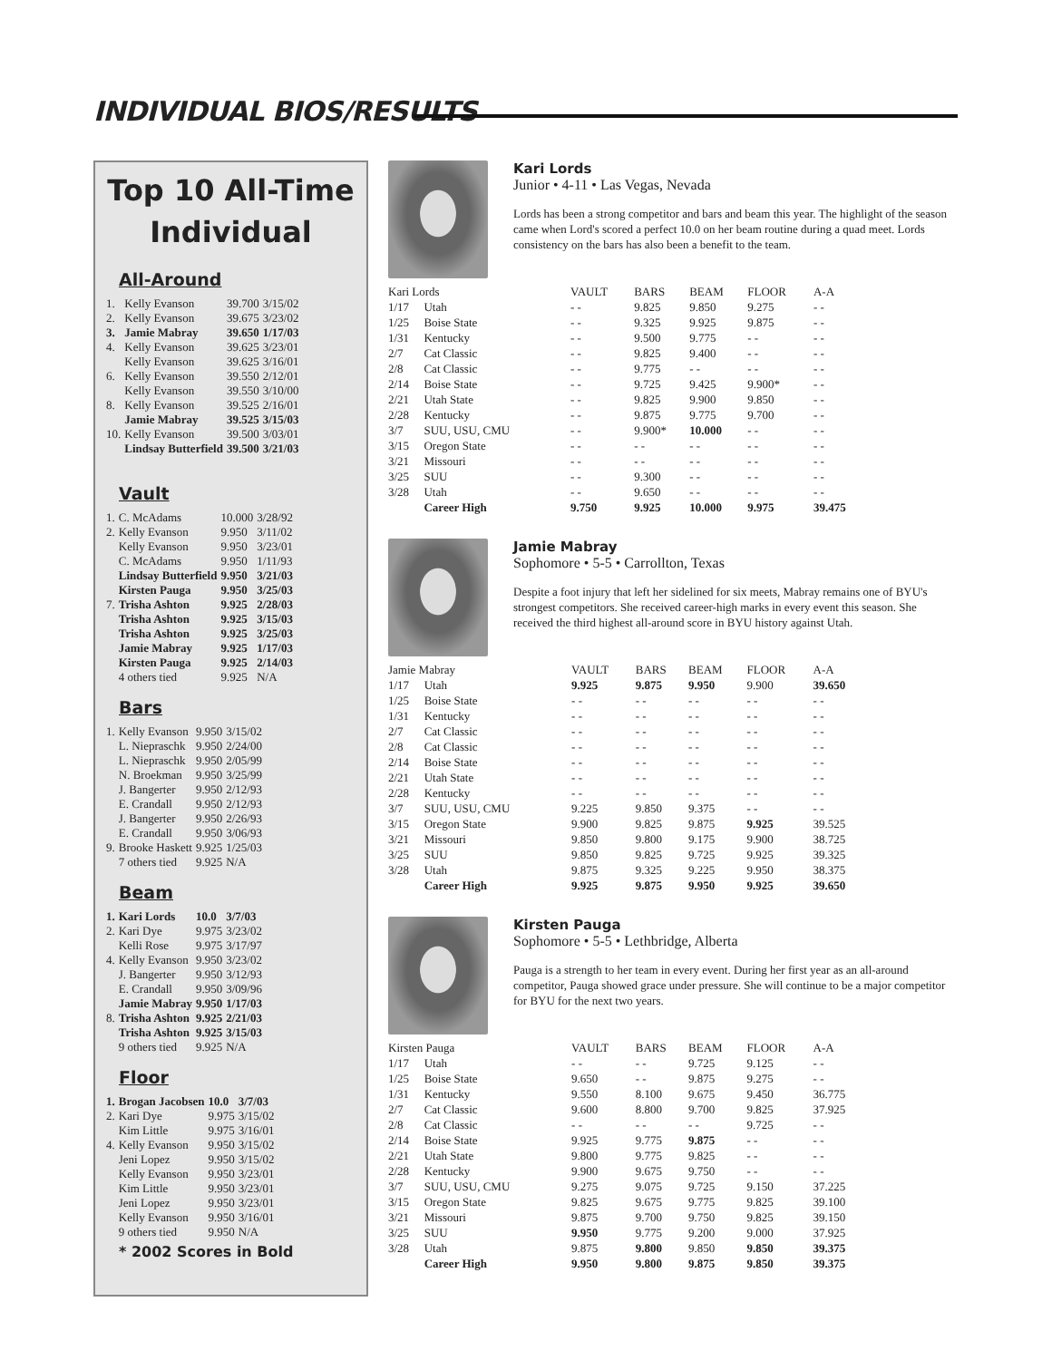INDIVIDUAL BIOS/RESULTS
Top 10 All-Time Individual
All-Around
| 1. | Kelly Evanson | 39.700 | 3/15/02 |
| 2. | Kelly Evanson | 39.675 | 3/23/02 |
| 3. | Jamie Mabray | 39.650 | 1/17/03 |
| 4. | Kelly Evanson | 39.625 | 3/23/01 |
| | Kelly Evanson | 39.625 | 3/16/01 |
| 6. | Kelly Evanson | 39.550 | 2/12/01 |
| | Kelly Evanson | 39.550 | 3/10/00 |
| 8. | Kelly Evanson | 39.525 | 2/16/01 |
| | Jamie Mabray | 39.525 | 3/15/03 |
| 10. | Kelly Evanson | 39.500 | 3/03/01 |
| | Lindsay Butterfield | 39.500 | 3/21/03 |
Vault
| 1. | C. McAdams | 10.000 | 3/28/92 |
| 2. | Kelly Evanson | 9.950 | 3/11/02 |
| | Kelly Evanson | 9.950 | 3/23/01 |
| | C. McAdams | 9.950 | 1/11/93 |
| | Lindsay Butterfield | 9.950 | 3/21/03 |
| | Kirsten Pauga | 9.950 | 3/25/03 |
| 7. | Trisha Ashton | 9.925 | 2/28/03 |
| | Trisha Ashton | 9.925 | 3/15/03 |
| | Trisha Ashton | 9.925 | 3/25/03 |
| | Jamie Mabray | 9.925 | 1/17/03 |
| | Kirsten Pauga | 9.925 | 2/14/03 |
| | 4 others tied | 9.925 | N/A |
Bars
| 1. | Kelly Evanson | 9.950 | 3/15/02 |
| | L. Niepraschk | 9.950 | 2/24/00 |
| | L. Niepraschk | 9.950 | 2/05/99 |
| | N. Broekman | 9.950 | 3/25/99 |
| | J. Bangerter | 9.950 | 2/12/93 |
| | E. Crandall | 9.950 | 2/12/93 |
| | J. Bangerter | 9.950 | 2/26/93 |
| | E. Crandall | 9.950 | 3/06/93 |
| 9. | Brooke Haskett | 9.925 | 1/25/03 |
| | 7 others tied | 9.925 | N/A |
Beam
| 1. | Kari Lords | 10.0 | 3/7/03 |
| 2. | Kari Dye | 9.975 | 3/23/02 |
| | Kelli Rose | 9.975 | 3/17/97 |
| 4. | Kelly Evanson | 9.950 | 3/23/02 |
| | J. Bangerter | 9.950 | 3/12/93 |
| | E. Crandall | 9.950 | 3/09/96 |
| | Jamie Mabray | 9.950 | 1/17/03 |
| 8. | Trisha Ashton | 9.925 | 2/21/03 |
| | Trisha Ashton | 9.925 | 3/15/03 |
| | 9 others tied | 9.925 | N/A |
Floor
| 1. | Brogan Jacobsen | 10.0 | 3/7/03 |
| 2. | Kari Dye | 9.975 | 3/15/02 |
| | Kim Little | 9.975 | 3/16/01 |
| 4. | Kelly Evanson | 9.950 | 3/15/02 |
| | Jeni Lopez | 9.950 | 3/15/02 |
| | Kelly Evanson | 9.950 | 3/23/01 |
| | Kim Little | 9.950 | 3/23/01 |
| | Jeni Lopez | 9.950 | 3/23/01 |
| | Kelly Evanson | 9.950 | 3/16/01 |
| | 9 others tied | 9.950 | N/A |
* 2002 Scores in Bold
Kari Lords
Junior • 4-11 • Las Vegas, Nevada
Lords has been a strong competitor and bars and beam this year. The highlight of the season came when Lord's scored a perfect 10.0 on her beam routine during a quad meet. Lords consistency on the bars has also been a benefit to the team.
| Kari Lords | | VAULT | BARS | BEAM | FLOOR | A-A |
| 1/17 | Utah | - - | 9.825 | 9.850 | 9.275 | - - |
| 1/25 | Boise State | - - | 9.325 | 9.925 | 9.875 | - - |
| 1/31 | Kentucky | - - | 9.500 | 9.775 | - - | - - |
| 2/7 | Cat Classic | - - | 9.825 | 9.400 | - - | - - |
| 2/8 | Cat Classic | - - | 9.775 | - - | - - | - - |
| 2/14 | Boise State | - - | 9.725 | 9.425 | 9.900* | - - |
| 2/21 | Utah State | - - | 9.825 | 9.900 | 9.850 | - - |
| 2/28 | Kentucky | - - | 9.875 | 9.775 | 9.700 | - - |
| 3/7 | SUU, USU, CMU | - - | 9.900* | 10.000 | - - | - - |
| 3/15 | Oregon State | - - | - - | - - | - - | - - |
| 3/21 | Missouri | - - | - - | - - | - - | - - |
| 3/25 | SUU | - - | 9.300 | - - | - - | - - |
| 3/28 | Utah | - - | 9.650 | - - | - - | - - |
| | Career High | 9.750 | 9.925 | 10.000 | 9.975 | 39.475 |
Jamie Mabray
Sophomore • 5-5 • Carrollton, Texas
Despite a foot injury that left her sidelined for six meets, Mabray remains one of BYU's strongest competitors. She received career-high marks in every event this season. She received the third highest all-around score in BYU history against Utah.
| Jamie Mabray | | VAULT | BARS | BEAM | FLOOR | A-A |
| 1/17 | Utah | 9.925 | 9.875 | 9.950 | 9.900 | 39.650 |
| 1/25 | Boise State | - - | - - | - - | - - | - - |
| 1/31 | Kentucky | - - | - - | - - | - - | - - |
| 2/7 | Cat Classic | - - | - - | - - | - - | - - |
| 2/8 | Cat Classic | - - | - - | - - | - - | - - |
| 2/14 | Boise State | - - | - - | - - | - - | - - |
| 2/21 | Utah State | - - | - - | - - | - - | - - |
| 2/28 | Kentucky | - - | - - | - - | - - | - - |
| 3/7 | SUU, USU, CMU | 9.225 | 9.850 | 9.375 | - - | - - |
| 3/15 | Oregon State | 9.900 | 9.825 | 9.875 | 9.925 | 39.525 |
| 3/21 | Missouri | 9.850 | 9.800 | 9.175 | 9.900 | 38.725 |
| 3/25 | SUU | 9.850 | 9.825 | 9.725 | 9.925 | 39.325 |
| 3/28 | Utah | 9.875 | 9.325 | 9.225 | 9.950 | 38.375 |
| | Career High | 9.925 | 9.875 | 9.950 | 9.925 | 39.650 |
Kirsten Pauga
Sophomore • 5-5 • Lethbridge, Alberta
Pauga is a strength to her team in every event. During her first year as an all-around competitor, Pauga showed grace under pressure. She will continue to be a major competitor for BYU for the next two years.
| Kirsten Pauga | | VAULT | BARS | BEAM | FLOOR | A-A |
| 1/17 | Utah | - - | - - | 9.725 | 9.125 | - - |
| 1/25 | Boise State | 9.650 | - - | 9.875 | 9.275 | - - |
| 1/31 | Kentucky | 9.550 | 8.100 | 9.675 | 9.450 | 36.775 |
| 2/7 | Cat Classic | 9.600 | 8.800 | 9.700 | 9.825 | 37.925 |
| 2/8 | Cat Classic | - - | - - | - - | 9.725 | - - |
| 2/14 | Boise State | 9.925 | 9.775 | 9.875 | - - | - - |
| 2/21 | Utah State | 9.800 | 9.775 | 9.825 | - - | - - |
| 2/28 | Kentucky | 9.900 | 9.675 | 9.750 | - - | - - |
| 3/7 | SUU, USU, CMU | 9.275 | 9.075 | 9.725 | 9.150 | 37.225 |
| 3/15 | Oregon State | 9.825 | 9.675 | 9.775 | 9.825 | 39.100 |
| 3/21 | Missouri | 9.875 | 9.700 | 9.750 | 9.825 | 39.150 |
| 3/25 | SUU | 9.950 | 9.775 | 9.200 | 9.000 | 37.925 |
| 3/28 | Utah | 9.875 | 9.800 | 9.850 | 9.850 | 39.375 |
| | Career High | 9.950 | 9.800 | 9.875 | 9.850 | 39.375 |